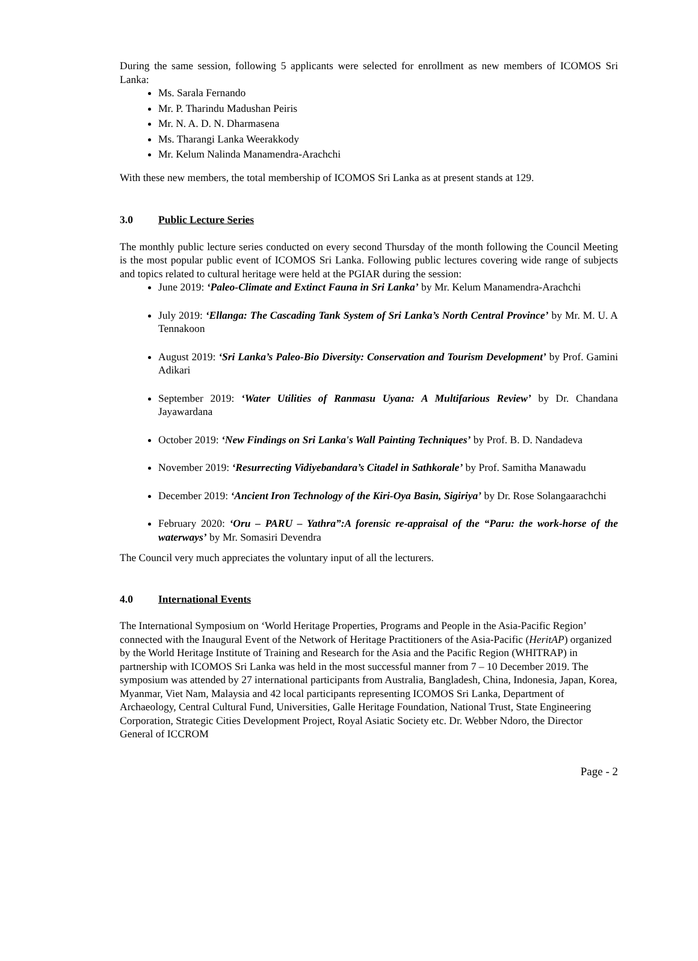During the same session, following 5 applicants were selected for enrollment as new members of ICOMOS Sri Lanka:
Ms. Sarala Fernando
Mr. P. Tharindu Madushan Peiris
Mr. N. A. D. N. Dharmasena
Ms. Tharangi Lanka Weerakkody
Mr. Kelum Nalinda Manamendra-Arachchi
With these new members, the total membership of ICOMOS Sri Lanka as at present stands at 129.
3.0 Public Lecture Series
The monthly public lecture series conducted on every second Thursday of the month following the Council Meeting is the most popular public event of ICOMOS Sri Lanka. Following public lectures covering wide range of subjects and topics related to cultural heritage were held at the PGIAR during the session:
June 2019: ‘Paleo-Climate and Extinct Fauna in Sri Lanka’ by Mr. Kelum Manamendra-Arachchi
July 2019: ‘Ellanga: The Cascading Tank System of Sri Lanka’s North Central Province’ by Mr. M. U. A Tennakoon
August 2019: ‘Sri Lanka’s Paleo-Bio Diversity: Conservation and Tourism Development’ by Prof. Gamini Adikari
September 2019: ‘Water Utilities of Ranmasu Uyana: A Multifarious Review’ by Dr. Chandana Jayawardana
October 2019: ‘New Findings on Sri Lanka's Wall Painting Techniques’ by Prof. B. D. Nandadeva
November 2019: ‘Resurrecting Vidiyebandara’s Citadel in Sathkorale’ by Prof. Samitha Manawadu
December 2019: ‘Ancient Iron Technology of the Kiri-Oya Basin, Sigiriya’ by Dr. Rose Solangaarachchi
February 2020: ‘Oru – PARU – Yathra”:A forensic re-appraisal of the “Paru: the work-horse of the waterways’ by Mr. Somasiri Devendra
The Council very much appreciates the voluntary input of all the lecturers.
4.0 International Events
The International Symposium on ‘World Heritage Properties, Programs and People in the Asia-Pacific Region’ connected with the Inaugural Event of the Network of Heritage Practitioners of the Asia-Pacific (HeritAP) organized by the World Heritage Institute of Training and Research for the Asia and the Pacific Region (WHITRAP) in partnership with ICOMOS Sri Lanka was held in the most successful manner from 7 – 10 December 2019. The symposium was attended by 27 international participants from Australia, Bangladesh, China, Indonesia, Japan, Korea, Myanmar, Viet Nam, Malaysia and 42 local participants representing ICOMOS Sri Lanka, Department of Archaeology, Central Cultural Fund, Universities, Galle Heritage Foundation, National Trust, State Engineering Corporation, Strategic Cities Development Project, Royal Asiatic Society etc. Dr. Webber Ndoro, the Director General of ICCROM
Page - 2